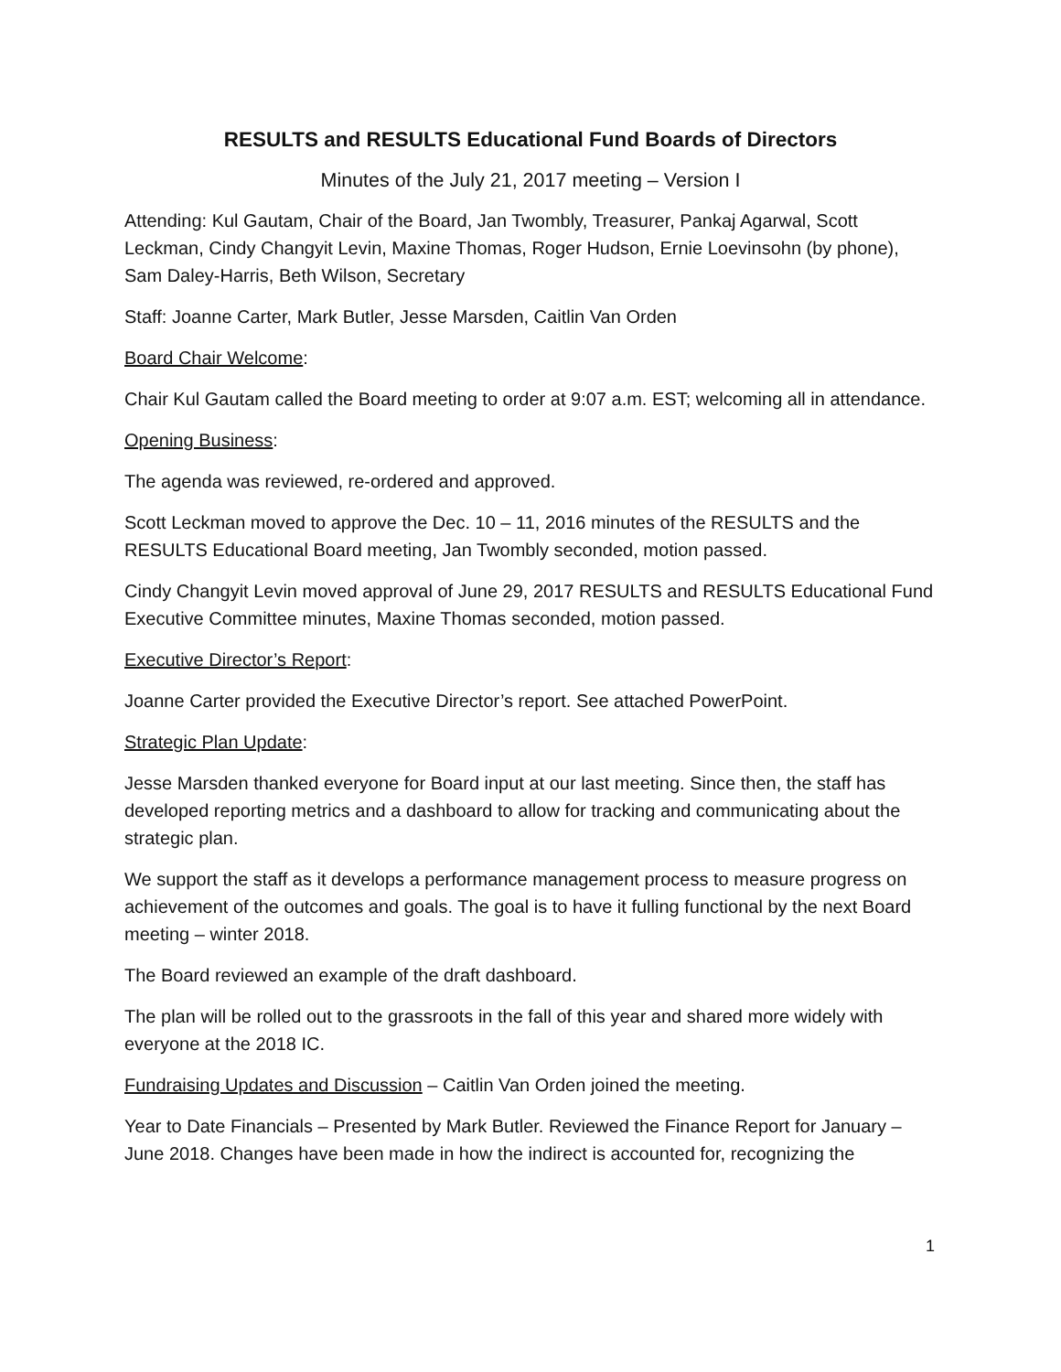RESULTS and RESULTS Educational Fund Boards of Directors
Minutes of the July 21, 2017 meeting – Version I
Attending: Kul Gautam, Chair of the Board, Jan Twombly, Treasurer, Pankaj Agarwal, Scott Leckman, Cindy Changyit Levin, Maxine Thomas, Roger Hudson, Ernie Loevinsohn (by phone), Sam Daley-Harris, Beth Wilson, Secretary
Staff: Joanne Carter, Mark Butler, Jesse Marsden, Caitlin Van Orden
Board Chair Welcome:
Chair Kul Gautam called the Board meeting to order at 9:07 a.m. EST; welcoming all in attendance.
Opening Business:
The agenda was reviewed, re-ordered and approved.
Scott Leckman moved to approve the Dec. 10 – 11, 2016 minutes of the RESULTS and the RESULTS Educational Board meeting, Jan Twombly seconded, motion passed.
Cindy Changyit Levin moved approval of June 29, 2017 RESULTS and RESULTS Educational Fund Executive Committee minutes, Maxine Thomas seconded, motion passed.
Executive Director’s Report:
Joanne Carter provided the Executive Director’s report. See attached PowerPoint.
Strategic Plan Update:
Jesse Marsden thanked everyone for Board input at our last meeting. Since then, the staff has developed reporting metrics and a dashboard to allow for tracking and communicating about the strategic plan.
We support the staff as it develops a performance management process to measure progress on achievement of the outcomes and goals. The goal is to have it fulling functional by the next Board meeting – winter 2018.
The Board reviewed an example of the draft dashboard.
The plan will be rolled out to the grassroots in the fall of this year and shared more widely with everyone at the 2018 IC.
Fundraising Updates and Discussion – Caitlin Van Orden joined the meeting.
Year to Date Financials – Presented by Mark Butler. Reviewed the Finance Report for January – June 2018. Changes have been made in how the indirect is accounted for, recognizing the
1